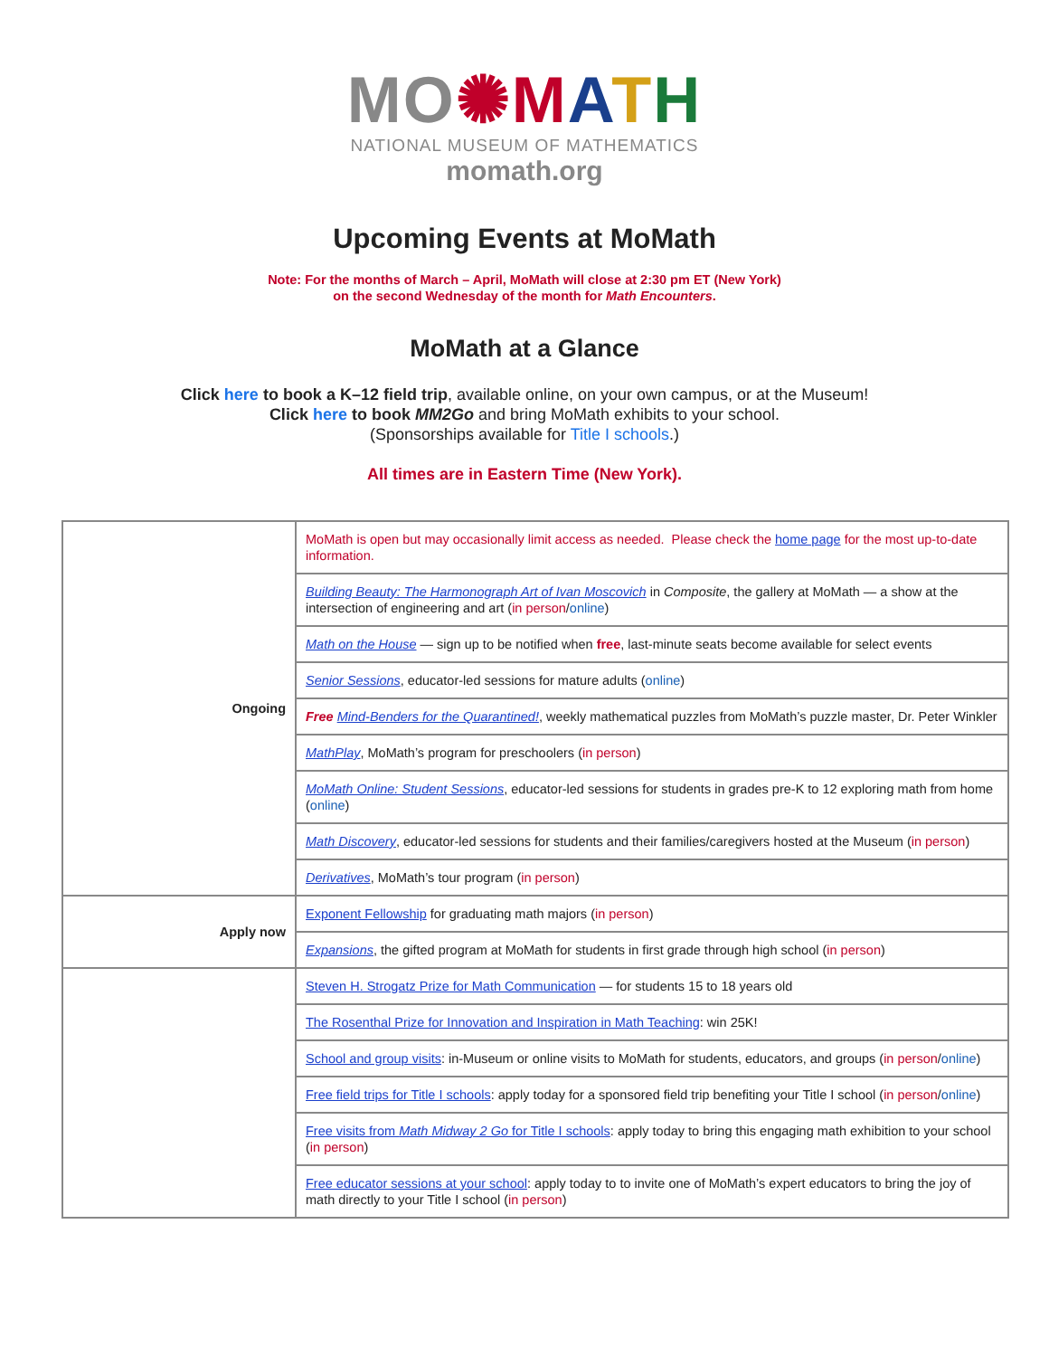MO✺MATH
NATIONAL MUSEUM OF MATHEMATICS
momath.org
Upcoming Events at MoMath
Note: For the months of March – April, MoMath will close at 2:30 pm ET (New York)
on the second Wednesday of the month for Math Encounters.
MoMath at a Glance
Click here to book a K–12 field trip, available online, on your own campus, or at the Museum!
Click here to book MM2Go and bring MoMath exhibits to your school.
(Sponsorships available for Title I schools.)
All times are in Eastern Time (New York).
| Ongoing | MoMath is open but may occasionally limit access as needed. Please check the home page for the most up-to-date information. |
| | Building Beauty: The Harmonograph Art of Ivan Moscovich in Composite , the gallery at MoMath — a show at the intersection of engineering and art ( in person / online ) |
| | Math on the House — sign up to be notified when free , last-minute seats become available for select events |
| | Senior Sessions , educator-led sessions for mature adults ( online ) |
| | Free Mind-Benders for the Quarantined! , weekly mathematical puzzles from MoMath’s puzzle master, Dr. Peter Winkler |
| | MathPlay , MoMath’s program for preschoolers ( in person ) |
| | MoMath Online: Student Sessions , educator-led sessions for students in grades pre-K to 12 exploring math from home ( online ) |
| | Math Discovery , educator-led sessions for students and their families/caregivers hosted at the Museum ( in person ) |
| | Derivatives , MoMath’s tour program ( in person ) |
| Apply now | Exponent Fellowship for graduating math majors ( in person ) |
| | Expansions , the gifted program at MoMath for students in first grade through high school ( in person ) |
| | Steven H. Strogatz Prize for Math Communication — for students 15 to 18 years old |
| | The Rosenthal Prize for Innovation and Inspiration in Math Teaching : win 25K! |
| | School and group visits : in-Museum or online visits to MoMath for students, educators, and groups ( in person / online ) |
| | Free field trips for Title I schools : apply today for a sponsored field trip benefiting your Title I school ( in person / online ) |
| | Free visits from Math Midway 2 Go for Title I schools : apply today to bring this engaging math exhibition to your school ( in person ) |
| | Free educator sessions at your school : apply today to to invite one of MoMath’s expert educators to bring the joy of math directly to your Title I school ( in person ) |